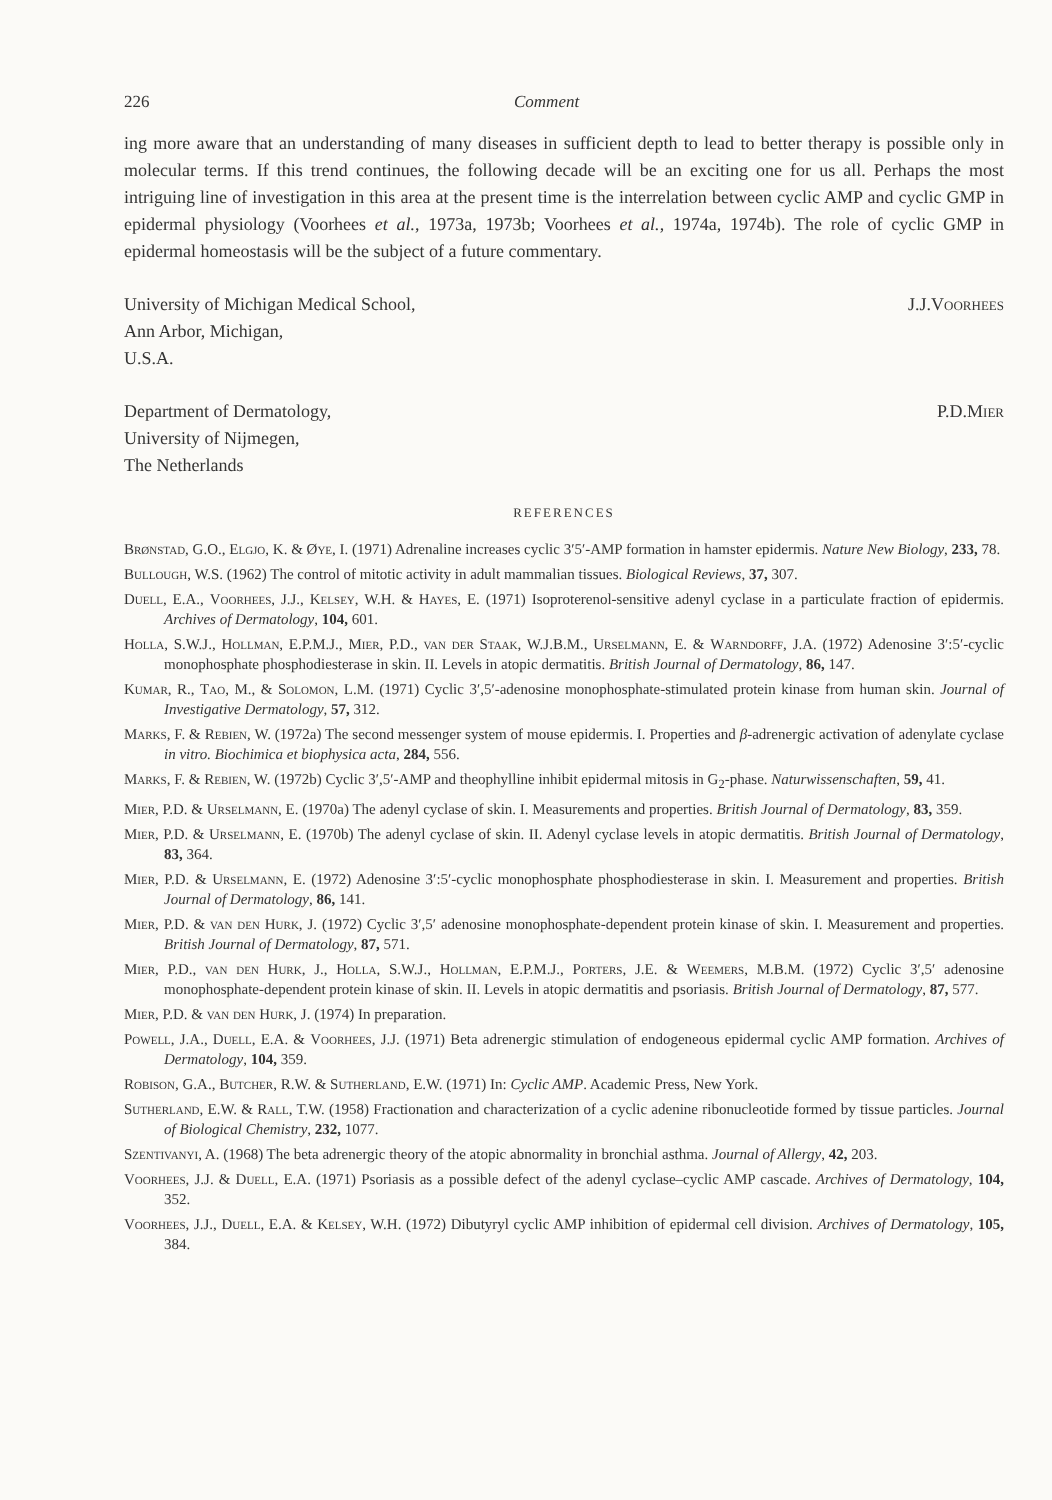226 Comment
ing more aware that an understanding of many diseases in sufficient depth to lead to better therapy is possible only in molecular terms. If this trend continues, the following decade will be an exciting one for us all. Perhaps the most intriguing line of investigation in this area at the present time is the interrelation between cyclic AMP and cyclic GMP in epidermal physiology (Voorhees et al., 1973a, 1973b; Voorhees et al., 1974a, 1974b). The role of cyclic GMP in epidermal homeostasis will be the subject of a future commentary.
University of Michigan Medical School,
Ann Arbor, Michigan,
U.S.A.
J.J.Voorhees
Department of Dermatology,
University of Nijmegen,
The Netherlands
P.D.Mier
REFERENCES
Brønstad, G.O., Elgjo, K. & Øye, I. (1971) Adrenaline increases cyclic 3′5′-AMP formation in hamster epidermis. Nature New Biology, 233, 78.
Bullough, W.S. (1962) The control of mitotic activity in adult mammalian tissues. Biological Reviews, 37, 307.
Duell, E.A., Voorhees, J.J., Kelsey, W.H. & Hayes, E. (1971) Isoproterenol-sensitive adenyl cyclase in a particulate fraction of epidermis. Archives of Dermatology, 104, 601.
Holla, S.W.J., Hollman, E.P.M.J., Mier, P.D., van der Staak, W.J.B.M., Urselmann, E. & Warndorff, J.A. (1972) Adenosine 3′:5′-cyclic monophosphate phosphodiesterase in skin. II. Levels in atopic dermatitis. British Journal of Dermatology, 86, 147.
Kumar, R., Tao, M., & Solomon, L.M. (1971) Cyclic 3′,5′-adenosine monophosphate-stimulated protein kinase from human skin. Journal of Investigative Dermatology, 57, 312.
Marks, F. & Rebien, W. (1972a) The second messenger system of mouse epidermis. I. Properties and β-adrenergic activation of adenylate cyclase in vitro. Biochimica et biophysica acta, 284, 556.
Marks, F. & Rebien, W. (1972b) Cyclic 3′,5′-AMP and theophylline inhibit epidermal mitosis in G<sub>2</sub>-phase. Naturwissenschaften, 59, 41.
Mier, P.D. & Urselmann, E. (1970a) The adenyl cyclase of skin. I. Measurements and properties. British Journal of Dermatology, 83, 359.
Mier, P.D. & Urselmann, E. (1970b) The adenyl cyclase of skin. II. Adenyl cyclase levels in atopic dermatitis. British Journal of Dermatology, 83, 364.
Mier, P.D. & Urselmann, E. (1972) Adenosine 3′:5′-cyclic monophosphate phosphodiesterase in skin. I. Measurement and properties. British Journal of Dermatology, 86, 141.
Mier, P.D. & van den Hurk, J. (1972) Cyclic 3′,5′ adenosine monophosphate-dependent protein kinase of skin. I. Measurement and properties. British Journal of Dermatology, 87, 571.
Mier, P.D., van den Hurk, J., Holla, S.W.J., Hollman, E.P.M.J., Porters, J.E. & Weemers, M.B.M. (1972) Cyclic 3′,5′ adenosine monophosphate-dependent protein kinase of skin. II. Levels in atopic dermatitis and psoriasis. British Journal of Dermatology, 87, 577.
Mier, P.D. & van den Hurk, J. (1974) In preparation.
Powell, J.A., Duell, E.A. & Voorhees, J.J. (1971) Beta adrenergic stimulation of endogeneous epidermal cyclic AMP formation. Archives of Dermatology, 104, 359.
Robison, G.A., Butcher, R.W. & Sutherland, E.W. (1971) In: Cyclic AMP. Academic Press, New York.
Sutherland, E.W. & Rall, T.W. (1958) Fractionation and characterization of a cyclic adenine ribonucleotide formed by tissue particles. Journal of Biological Chemistry, 232, 1077.
Szentivanyi, A. (1968) The beta adrenergic theory of the atopic abnormality in bronchial asthma. Journal of Allergy, 42, 203.
Voorhees, J.J. & Duell, E.A. (1971) Psoriasis as a possible defect of the adenyl cyclase–cyclic AMP cascade. Archives of Dermatology, 104, 352.
Voorhees, J.J., Duell, E.A. & Kelsey, W.H. (1972) Dibutyryl cyclic AMP inhibition of epidermal cell division. Archives of Dermatology, 105, 384.